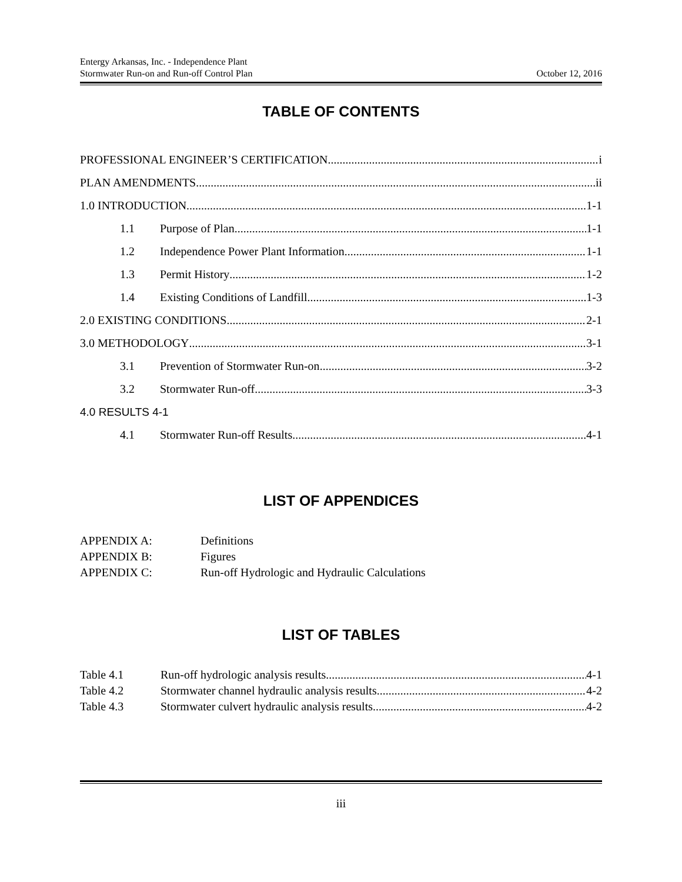Entergy Arkansas, Inc. - Independence Plant
Stormwater Run-on and Run-off Control Plan
October 12, 2016
TABLE OF CONTENTS
PROFESSIONAL ENGINEER’S CERTIFICATION i
PLAN AMENDMENTS ii
1.0 INTRODUCTION 1-1
1.1 Purpose of Plan 1-1
1.2 Independence Power Plant Information 1-1
1.3 Permit History 1-2
1.4 Existing Conditions of Landfill 1-3
2.0 EXISTING CONDITIONS 2-1
3.0 METHODOLOGY 3-1
3.1 Prevention of Stormwater Run-on 3-2
3.2 Stormwater Run-off 3-3
4.0 RESULTS 4-1
4.1 Stormwater Run-off Results 4-1
LIST OF APPENDICES
APPENDIX A: Definitions
APPENDIX B: Figures
APPENDIX C: Run-off Hydrologic and Hydraulic Calculations
LIST OF TABLES
Table 4.1 Run-off hydrologic analysis results 4-1
Table 4.2 Stormwater channel hydraulic analysis results 4-2
Table 4.3 Stormwater culvert hydraulic analysis results 4-2
iii